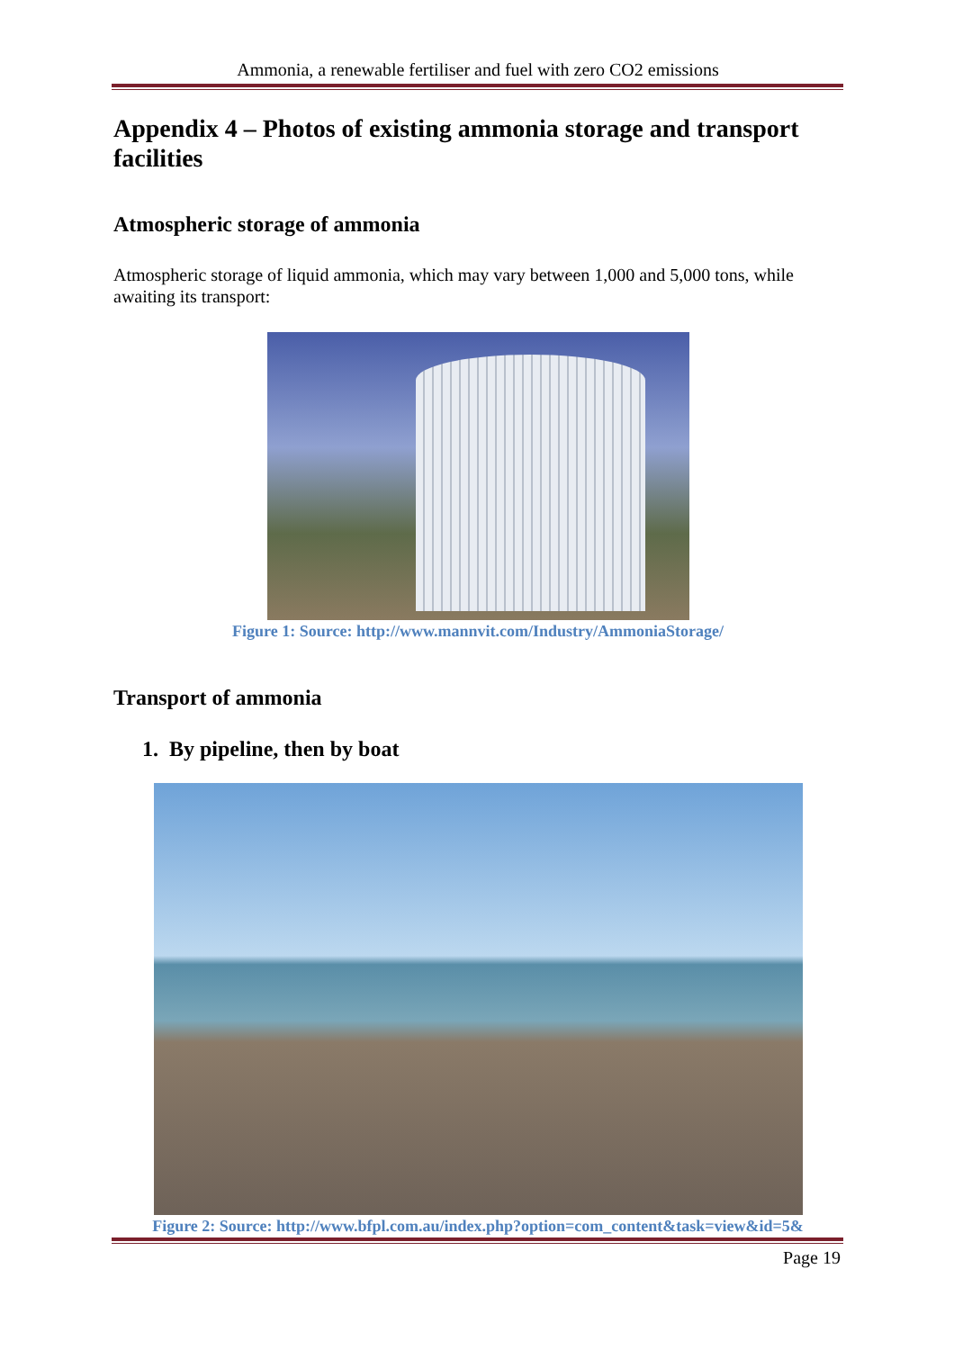Ammonia, a renewable fertiliser and fuel with zero CO2 emissions
Appendix 4 – Photos of existing ammonia storage and transport facilities
Atmospheric storage of ammonia
Atmospheric storage of liquid ammonia, which may vary between 1,000 and 5,000 tons, while awaiting its transport:
Figure 1: Source: http://www.mannvit.com/Industry/AmmoniaStorage/
Transport of ammonia
1. By pipeline, then by boat
Figure 2: Source: http://www.bfpl.com.au/index.php?option=com_content&task=view&id=5&
Page 19